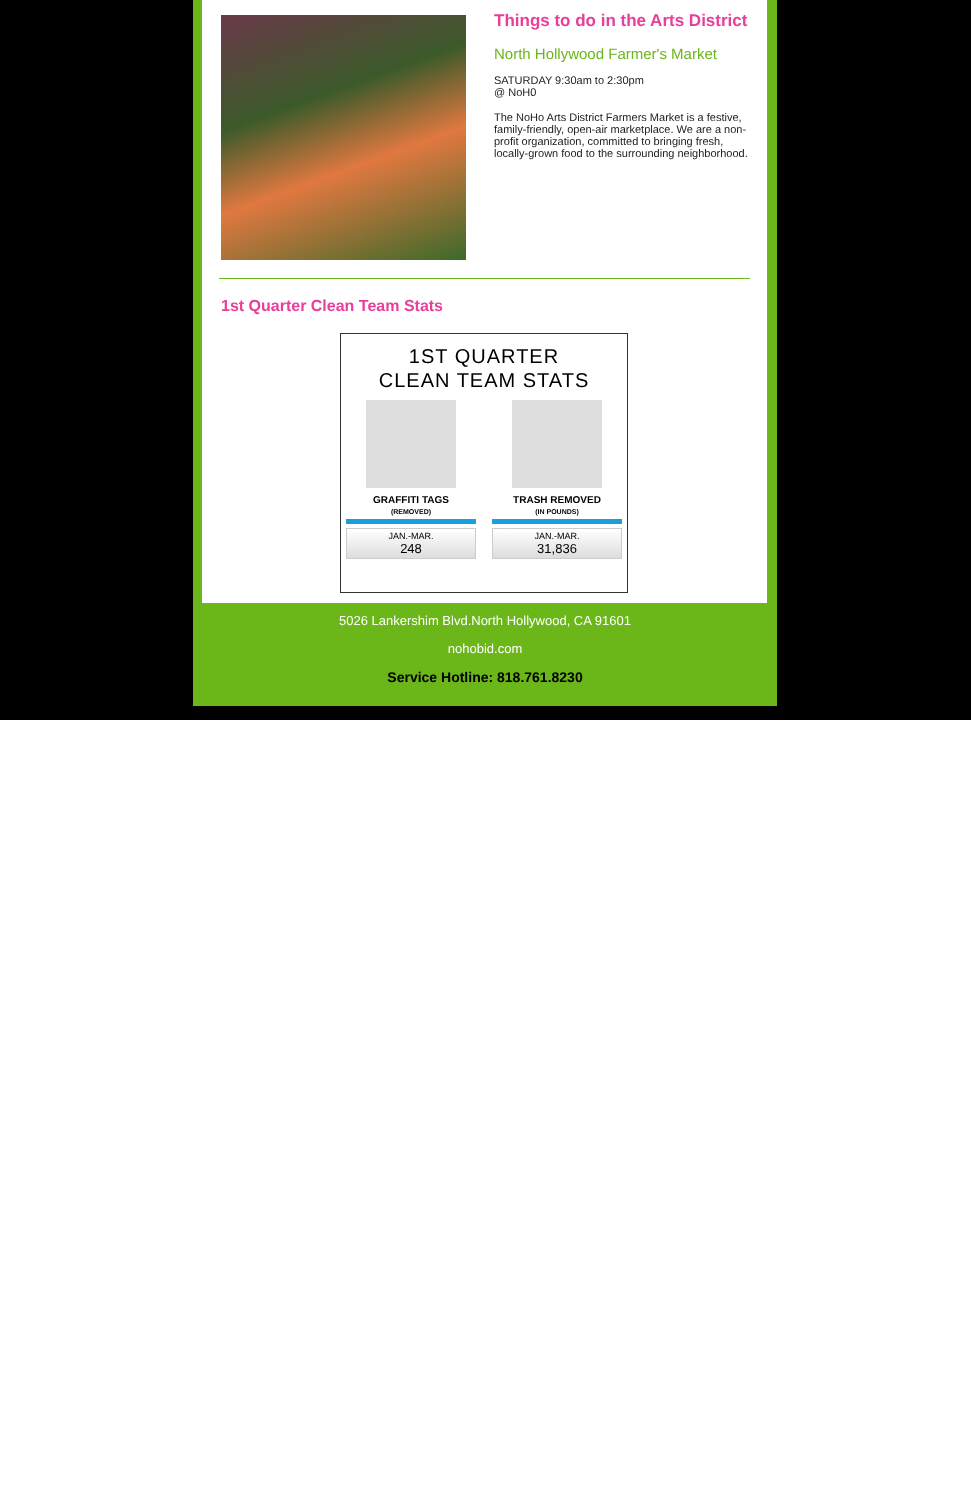Things to do in the Arts District
North Hollywood Farmer's Market
SATURDAY 9:30am to 2:30pm
@ NoH0
The NoHo Arts District Farmers Market is a festive, family-friendly, open-air marketplace. We are a non-profit organization, committed to bringing fresh, locally-grown food to the surrounding neighborhood.
1st Quarter Clean Team Stats
1ST QUARTER
CLEAN TEAM STATS
GRAFFITI TAGS
(REMOVED)
JAN.-MAR.
248
TRASH REMOVED
(IN POUNDS)
JAN.-MAR.
31,836
5026 Lankershim Blvd.North Hollywood, CA 91601
nohobid.com
Service Hotline: 818.761.8230